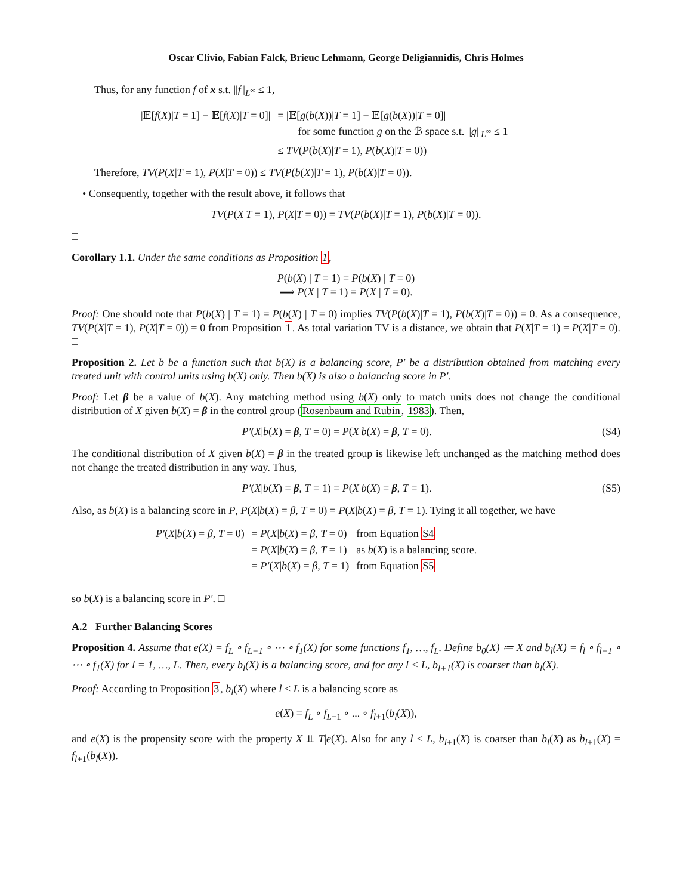Oscar Clivio, Fabian Falck, Brieuc Lehmann, George Deligiannidis, Chris Holmes
Thus, for any function f of x s.t. ||f||<sub>L<sup>∞</sup></sub> ≤ 1,
| /𝔼[ f ( X )/ T = 1] − 𝔼[ f ( X )/ T = 0]/ | = /𝔼[ g ( b ( X ))/ T = 1] − 𝔼[ g ( b ( X ))/ T = 0]/ |
| | for some function g on the ℬ space s.t. // g //<sub>L<sup>∞</sup></sub> ≤ 1 |
| | ≤ TV ( P ( b ( X )/ T = 1), P ( b ( X )/ T = 0)) |
Therefore, TV(P(X|T = 1), P(X|T = 0)) ≤ TV(P(b(X)|T = 1), P(b(X)|T = 0)).
• Consequently, together with the result above, it follows that
TV(P(X|T = 1), P(X|T = 0)) = TV(P(b(X)|T = 1), P(b(X)|T = 0)).
□
Corollary 1.1. Under the same conditions as Proposition 1,
P(b(X) | T = 1) = P(b(X) | T = 0)
⟹ P(X | T = 1) = P(X | T = 0).
Proof: One should note that P(b(X) | T = 1) = P(b(X) | T = 0) implies TV(P(b(X)|T = 1), P(b(X)|T = 0)) = 0. As a consequence, TV(P(X|T = 1), P(X|T = 0)) = 0 from Proposition 1. As total variation TV is a distance, we obtain that P(X|T = 1) = P(X|T = 0). □
Proposition 2. Let b be a function such that b(X) is a balancing score, P′ be a distribution obtained from matching every treated unit with control units using b(X) only. Then b(X) is also a balancing score in P′.
Proof: Let β be a value of b(X). Any matching method using b(X) only to match units does not change the conditional distribution of X given b(X) = β in the control group (Rosenbaum and Rubin, 1983). Then,
P′(X|b(X) = β, T = 0) = P(X|b(X) = β, T = 0). (S4)
The conditional distribution of X given b(X) = β in the treated group is likewise left unchanged as the matching method does not change the treated distribution in any way. Thus,
P′(X|b(X) = β, T = 1) = P(X|b(X) = β, T = 1). (S5)
Also, as b(X) is a balancing score in P, P(X|b(X) = β, T = 0) = P(X|b(X) = β, T = 1). Tying it all together, we have
| P′ ( X / b ( X ) = β , T = 0) | = P ( X / b ( X ) = β , T = 0) | from Equation S4 |
| | = P ( X / b ( X ) = β , T = 1) | as b ( X ) is a balancing score. |
| | = P′ ( X / b ( X ) = β , T = 1) | from Equation S5 |
so b(X) is a balancing score in P′. □
A.2 Further Balancing Scores
Proposition 4. Assume that e(X) = f<sub>L</sub> ∘ f<sub>L−1</sub> ∘ ⋯ ∘ f<sub>1</sub>(X) for some functions f<sub>1</sub>, …, f<sub>L</sub>. Define b<sub>0</sub>(X) ≔ X and b<sub>l</sub>(X) = f<sub>l</sub> ∘ f<sub>l−1</sub> ∘ ⋯ ∘ f<sub>1</sub>(X) for l = 1, …, L. Then, every b<sub>l</sub>(X) is a balancing score, and for any l < L, b<sub>l+1</sub>(X) is coarser than b<sub>l</sub>(X).
Proof: According to Proposition 3, b<sub>l</sub>(X) where l < L is a balancing score as
e(X) = f<sub>L</sub> ∘ f<sub>L−1</sub> ∘ ... ∘ f<sub>l+1</sub>(b<sub>l</sub>(X)),
and e(X) is the propensity score with the property X ⫫ T|e(X). Also for any l < L, b<sub>l+1</sub>(X) is coarser than b<sub>l</sub>(X) as b<sub>l+1</sub>(X) = f<sub>l+1</sub>(b<sub>l</sub>(X)).